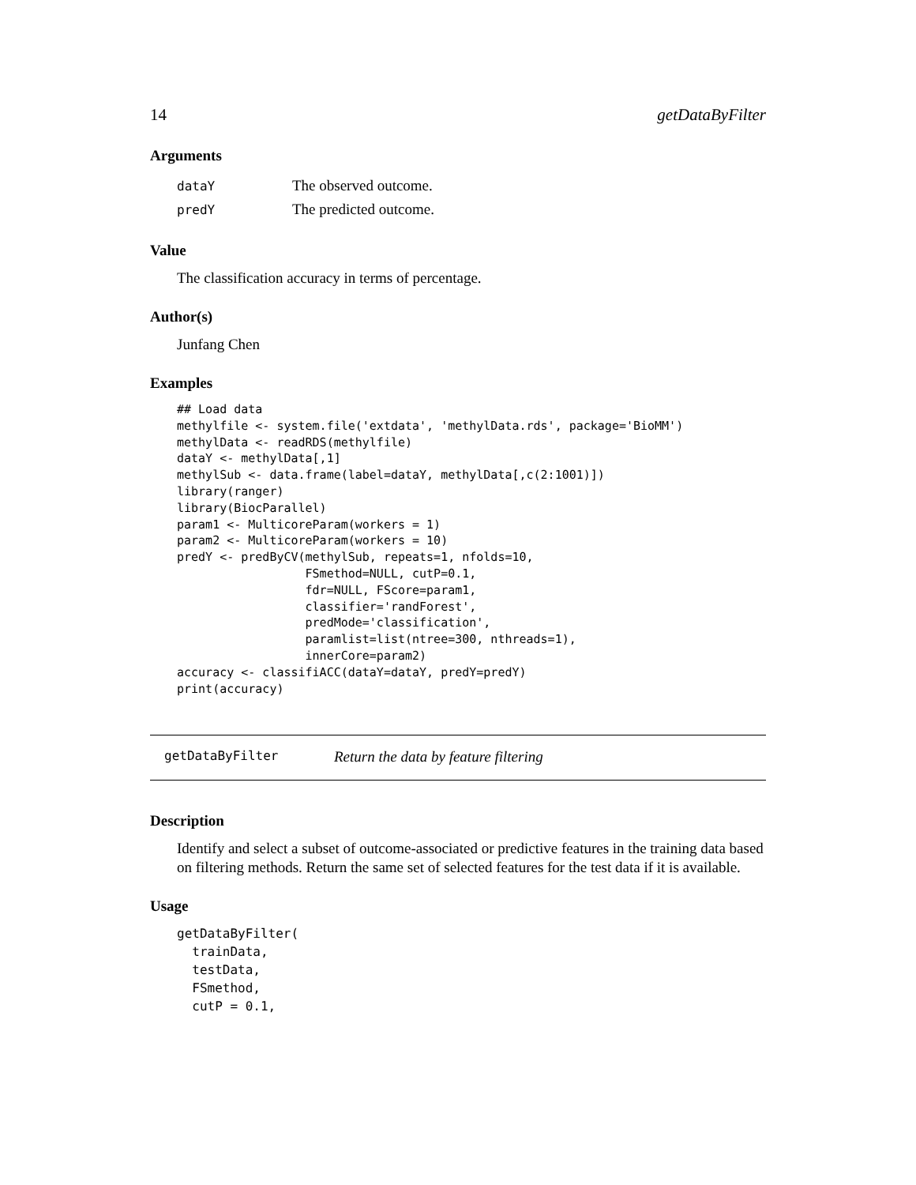14 getDataByFilter
Arguments
| dataY | The observed outcome. |
| predY | The predicted outcome. |
Value
The classification accuracy in terms of percentage.
Author(s)
Junfang Chen
Examples
## Load data
methylfile <- system.file('extdata', 'methylData.rds', package='BioMM')
methylData <- readRDS(methylfile)
dataY <- methylData[,1]
methylSub <- data.frame(label=dataY, methylData[,c(2:1001)])
library(ranger)
library(BiocParallel)
param1 <- MulticoreParam(workers = 1)
param2 <- MulticoreParam(workers = 10)
predY <- predByCV(methylSub, repeats=1, nfolds=10,
                  FSmethod=NULL, cutP=0.1,
                  fdr=NULL, FScore=param1,
                  classifier='randForest',
                  predMode='classification',
                  paramlist=list(ntree=300, nthreads=1),
                  innerCore=param2)
accuracy <- classifiACC(dataY=dataY, predY=predY)
print(accuracy)
getDataByFilter Return the data by feature filtering
Description
Identify and select a subset of outcome-associated or predictive features in the training data based on filtering methods. Return the same set of selected features for the test data if it is available.
Usage
getDataByFilter(
  trainData,
  testData,
  FSmethod,
  cutP = 0.1,